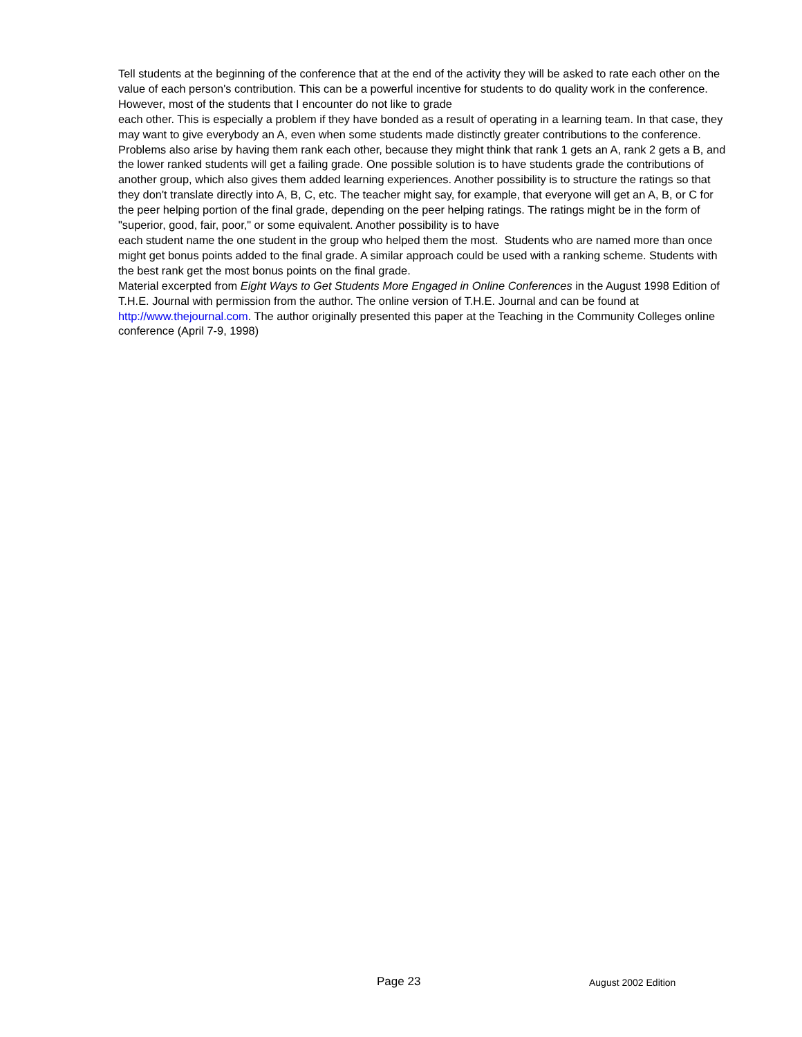Tell students at the beginning of the conference that at the end of the activity they will be asked to rate each other on the value of each person's contribution. This can be a powerful incentive for students to do quality work in the conference. However, most of the students that I encounter do not like to grade
each other. This is especially a problem if they have bonded as a result of operating in a learning team. In that case, they may want to give everybody an A, even when some students made distinctly greater contributions to the conference. Problems also arise by having them rank each other, because they might think that rank 1 gets an A, rank 2 gets a B, and the lower ranked students will get a failing grade. One possible solution is to have students grade the contributions of another group, which also gives them added learning experiences. Another possibility is to structure the ratings so that they don't translate directly into A, B, C, etc. The teacher might say, for example, that everyone will get an A, B, or C for the peer helping portion of the final grade, depending on the peer helping ratings. The ratings might be in the form of "superior, good, fair, poor," or some equivalent. Another possibility is to have
each student name the one student in the group who helped them the most. Students who are named more than once might get bonus points added to the final grade. A similar approach could be used with a ranking scheme. Students with the best rank get the most bonus points on the final grade.
Material excerpted from Eight Ways to Get Students More Engaged in Online Conferences in the August 1998 Edition of T.H.E. Journal with permission from the author. The online version of T.H.E. Journal and can be found at http://www.thejournal.com. The author originally presented this paper at the Teaching in the Community Colleges online conference (April 7-9, 1998)
Page 23 August 2002 Edition